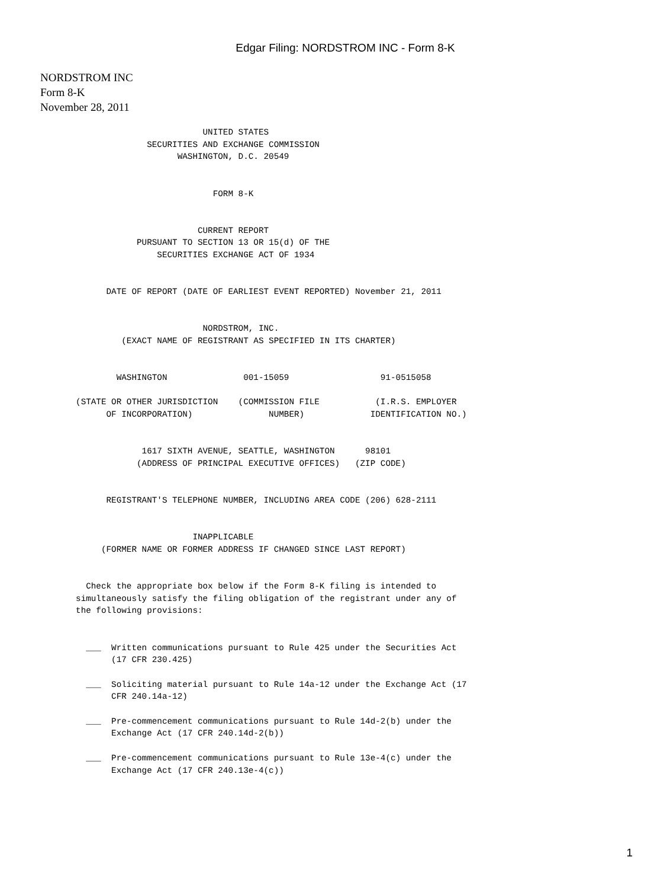Edgar Filing: NORDSTROM INC - Form 8-K
NORDSTROM INC
Form 8-K
November 28, 2011
                                UNITED STATES
                     SECURITIES AND EXCHANGE COMMISSION
                           WASHINGTON, D.C. 20549


                                  FORM 8-K


                               CURRENT REPORT
                   PURSUANT TO SECTION 13 OR 15(d) OF THE
                       SECURITIES EXCHANGE ACT OF 1934


             DATE OF REPORT (DATE OF EARLIEST EVENT REPORTED) November 21, 2011


                                NORDSTROM, INC.
                (EXACT NAME OF REGISTRANT AS SPECIFIED IN ITS CHARTER)


               WASHINGTON               001-15059                  91-0515058

       (STATE OR OTHER JURISDICTION    (COMMISSION FILE           (I.R.S. EMPLOYER
             OF INCORPORATION)               NUMBER)             IDENTIFICATION NO.)


                    1617 SIXTH AVENUE, SEATTLE, WASHINGTON      98101
                   (ADDRESS OF PRINCIPAL EXECUTIVE OFFICES)   (ZIP CODE)


             REGISTRANT'S TELEPHONE NUMBER, INCLUDING AREA CODE (206) 628-2111


                              INAPPLICABLE
            (FORMER NAME OR FORMER ADDRESS IF CHANGED SINCE LAST REPORT)


         Check the appropriate box below if the Form 8-K filing is intended to
       simultaneously satisfy the filing obligation of the registrant under any of
       the following provisions:


         ___  Written communications pursuant to Rule 425 under the Securities Act
              (17 CFR 230.425)

         ___  Soliciting material pursuant to Rule 14a-12 under the Exchange Act (17
              CFR 240.14a-12)

         ___  Pre-commencement communications pursuant to Rule 14d-2(b) under the
              Exchange Act (17 CFR 240.14d-2(b))

         ___  Pre-commencement communications pursuant to Rule 13e-4(c) under the
              Exchange Act (17 CFR 240.13e-4(c))
1